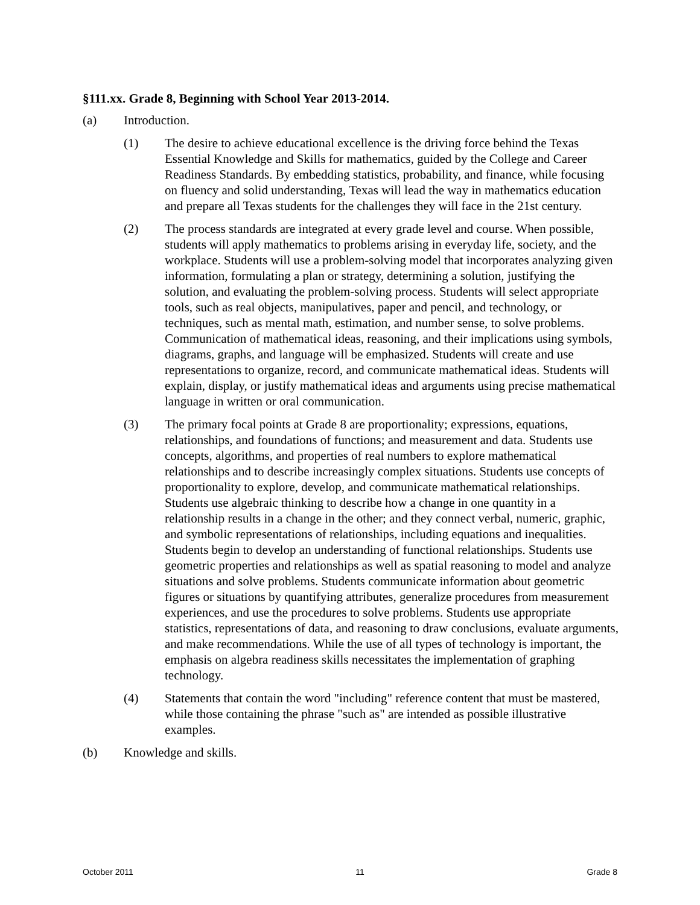§111.xx. Grade 8, Beginning with School Year 2013-2014.
(a) Introduction.
(1) The desire to achieve educational excellence is the driving force behind the Texas Essential Knowledge and Skills for mathematics, guided by the College and Career Readiness Standards. By embedding statistics, probability, and finance, while focusing on fluency and solid understanding, Texas will lead the way in mathematics education and prepare all Texas students for the challenges they will face in the 21st century.
(2) The process standards are integrated at every grade level and course. When possible, students will apply mathematics to problems arising in everyday life, society, and the workplace. Students will use a problem-solving model that incorporates analyzing given information, formulating a plan or strategy, determining a solution, justifying the solution, and evaluating the problem-solving process. Students will select appropriate tools, such as real objects, manipulatives, paper and pencil, and technology, or techniques, such as mental math, estimation, and number sense, to solve problems. Communication of mathematical ideas, reasoning, and their implications using symbols, diagrams, graphs, and language will be emphasized. Students will create and use representations to organize, record, and communicate mathematical ideas. Students will explain, display, or justify mathematical ideas and arguments using precise mathematical language in written or oral communication.
(3) The primary focal points at Grade 8 are proportionality; expressions, equations, relationships, and foundations of functions; and measurement and data. Students use concepts, algorithms, and properties of real numbers to explore mathematical relationships and to describe increasingly complex situations. Students use concepts of proportionality to explore, develop, and communicate mathematical relationships. Students use algebraic thinking to describe how a change in one quantity in a relationship results in a change in the other; and they connect verbal, numeric, graphic, and symbolic representations of relationships, including equations and inequalities. Students begin to develop an understanding of functional relationships. Students use geometric properties and relationships as well as spatial reasoning to model and analyze situations and solve problems. Students communicate information about geometric figures or situations by quantifying attributes, generalize procedures from measurement experiences, and use the procedures to solve problems. Students use appropriate statistics, representations of data, and reasoning to draw conclusions, evaluate arguments, and make recommendations. While the use of all types of technology is important, the emphasis on algebra readiness skills necessitates the implementation of graphing technology.
(4) Statements that contain the word "including" reference content that must be mastered, while those containing the phrase "such as" are intended as possible illustrative examples.
(b) Knowledge and skills.
October 2011 11 Grade 8